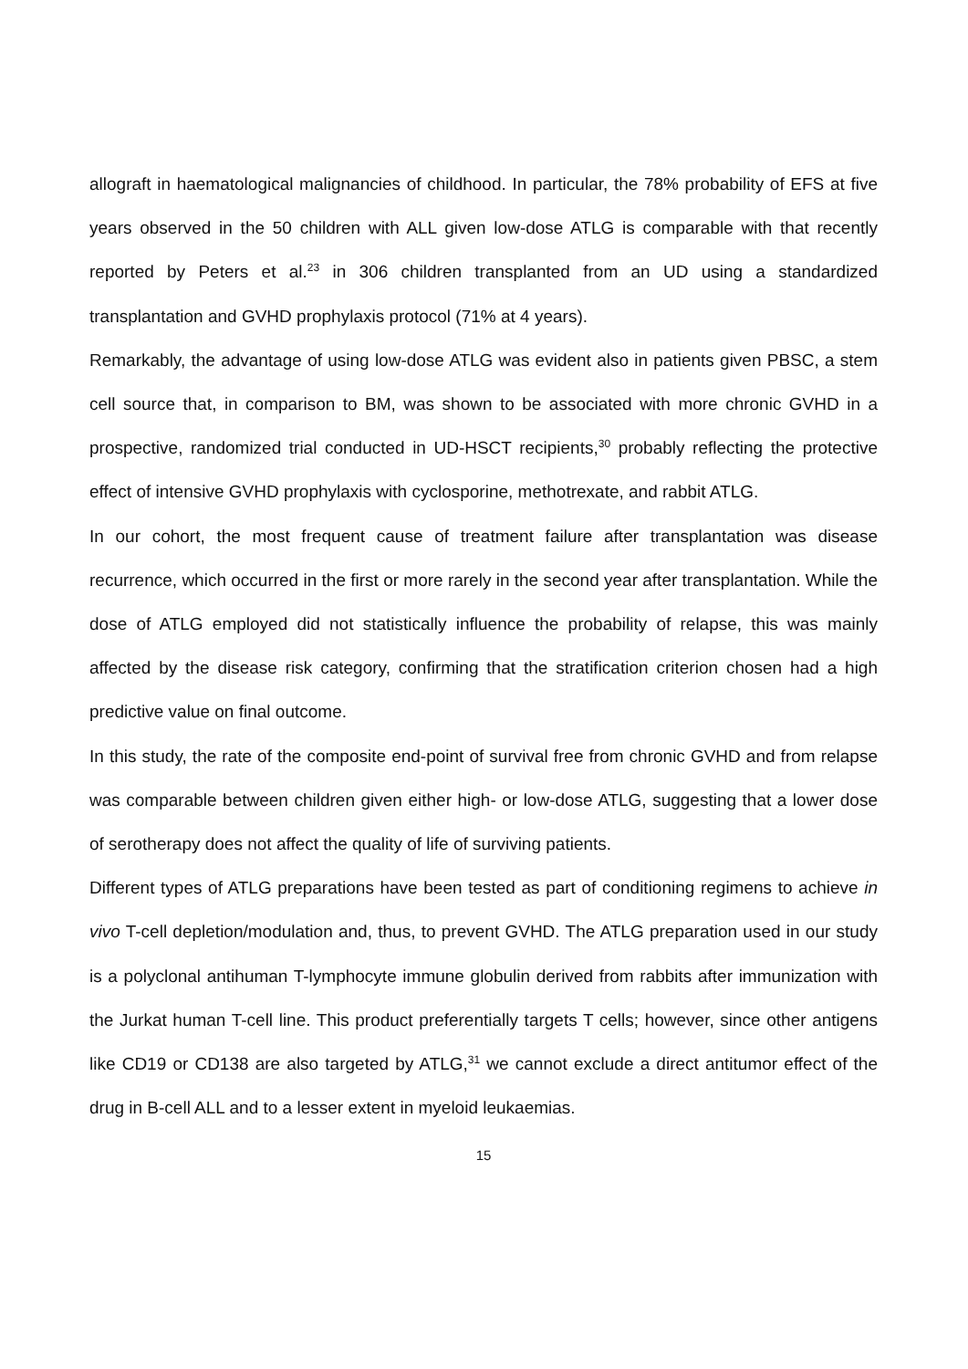allograft in haematological malignancies of childhood. In particular, the 78% probability of EFS at five years observed in the 50 children with ALL given low-dose ATLG is comparable with that recently reported by Peters et al.<sup>23</sup> in 306 children transplanted from an UD using a standardized transplantation and GVHD prophylaxis protocol (71% at 4 years).
Remarkably, the advantage of using low-dose ATLG was evident also in patients given PBSC, a stem cell source that, in comparison to BM, was shown to be associated with more chronic GVHD in a prospective, randomized trial conducted in UD-HSCT recipients,<sup>30</sup> probably reflecting the protective effect of intensive GVHD prophylaxis with cyclosporine, methotrexate, and rabbit ATLG.
In our cohort, the most frequent cause of treatment failure after transplantation was disease recurrence, which occurred in the first or more rarely in the second year after transplantation. While the dose of ATLG employed did not statistically influence the probability of relapse, this was mainly affected by the disease risk category, confirming that the stratification criterion chosen had a high predictive value on final outcome.
In this study, the rate of the composite end-point of survival free from chronic GVHD and from relapse was comparable between children given either high- or low-dose ATLG, suggesting that a lower dose of serotherapy does not affect the quality of life of surviving patients.
Different types of ATLG preparations have been tested as part of conditioning regimens to achieve in vivo T-cell depletion/modulation and, thus, to prevent GVHD. The ATLG preparation used in our study is a polyclonal antihuman T-lymphocyte immune globulin derived from rabbits after immunization with the Jurkat human T-cell line. This product preferentially targets T cells; however, since other antigens like CD19 or CD138 are also targeted by ATLG,<sup>31</sup> we cannot exclude a direct antitumor effect of the drug in B-cell ALL and to a lesser extent in myeloid leukaemias.
15